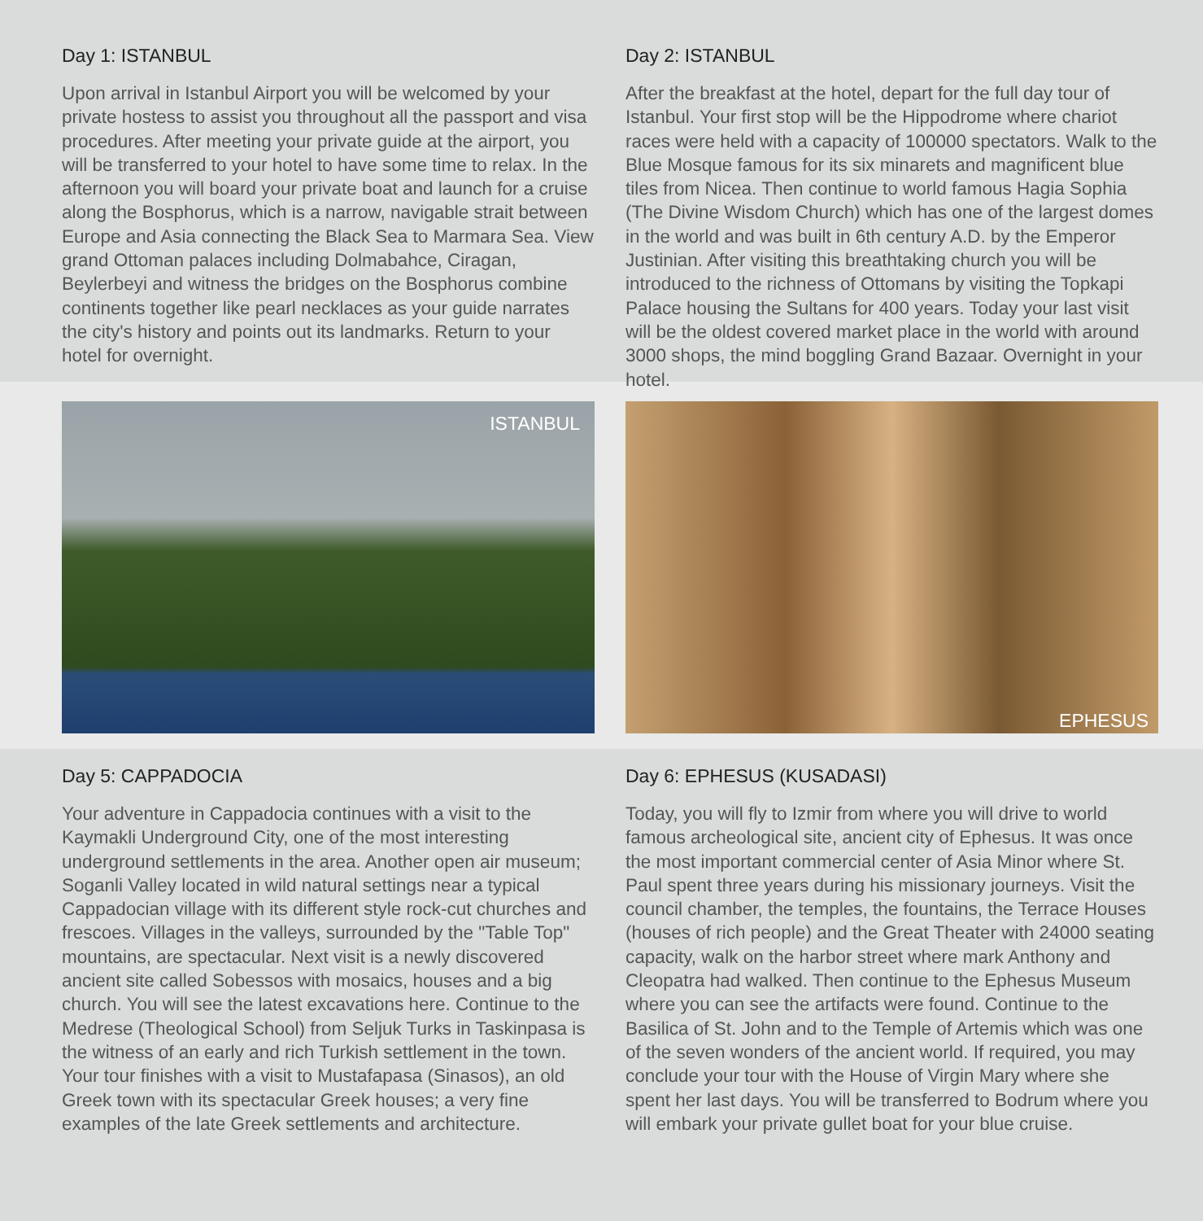Day 1: ISTANBUL
Upon arrival in Istanbul Airport you will be welcomed by your private hostess to assist you throughout all the passport and visa procedures. After meeting your private guide at the airport, you will be transferred to your hotel to have some time to relax. In the afternoon you will board your private boat and launch for a cruise along the Bosphorus, which is a narrow, navigable strait between Europe and Asia connecting the Black Sea to Marmara Sea. View grand Ottoman palaces including Dolmabahce, Ciragan, Beylerbeyi and witness the bridges on the Bosphorus combine continents together like pearl necklaces as your guide narrates the city's history and points out its landmarks. Return to your hotel for overnight.
Day 2: ISTANBUL
After the breakfast at the hotel, depart for the full day tour of Istanbul. Your first stop will be the Hippodrome where chariot races were held with a capacity of 100000 spectators. Walk to the Blue Mosque famous for its six minarets and magnificent blue tiles from Nicea. Then continue to world famous Hagia Sophia (The Divine Wisdom Church) which has one of the largest domes in the world and was built in 6th century A.D. by the Emperor Justinian. After visiting this breathtaking church you will be introduced to the richness of Ottomans by visiting the Topkapi Palace housing the Sultans for 400 years. Today your last visit will be the oldest covered market place in the world with around 3000 shops, the mind boggling Grand Bazaar. Overnight in your hotel.
ISTANBUL
EPHESUS
Day 5: CAPPADOCIA
Your adventure in Cappadocia continues with a visit to the Kaymakli Underground City, one of the most interesting underground settlements in the area. Another open air museum; Soganli Valley located in wild natural settings near a typical Cappadocian village with its different style rock-cut churches and frescoes. Villages in the valleys, surrounded by the "Table Top" mountains, are spectacular. Next visit is a newly discovered ancient site called Sobessos with mosaics, houses and a big church. You will see the latest excavations here. Continue to the Medrese (Theological School) from Seljuk Turks in Taskinpasa is the witness of an early and rich Turkish settlement in the town. Your tour finishes with a visit to Mustafapasa (Sinasos), an old Greek town with its spectacular Greek houses; a very fine examples of the late Greek settlements and architecture.
Day 6: EPHESUS (KUSADASI)
Today, you will fly to Izmir from where you will drive to world famous archeological site, ancient city of Ephesus. It was once the most important commercial center of Asia Minor where St. Paul spent three years during his missionary journeys. Visit the council chamber, the temples, the fountains, the Terrace Houses (houses of rich people) and the Great Theater with 24000 seating capacity, walk on the harbor street where mark Anthony and Cleopatra had walked. Then continue to the Ephesus Museum where you can see the artifacts were found. Continue to the Basilica of St. John and to the Temple of Artemis which was one of the seven wonders of the ancient world. If required, you may conclude your tour with the House of Virgin Mary where she spent her last days. You will be transferred to Bodrum where you will embark your private gullet boat for your blue cruise.